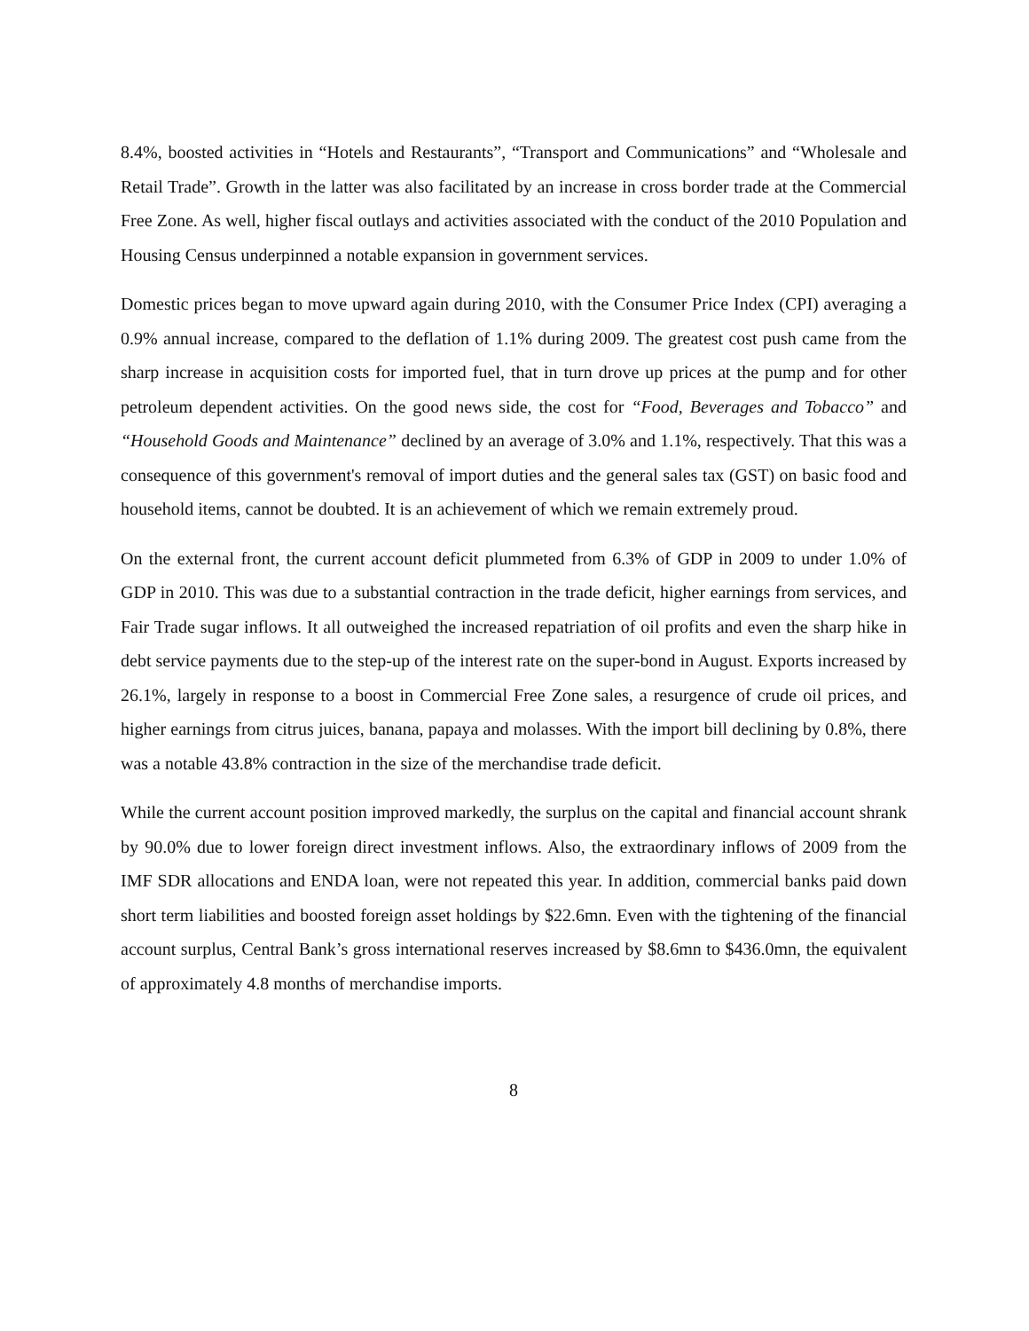8.4%, boosted activities in “Hotels and Restaurants”, “Transport and Communications” and “Wholesale and Retail Trade”. Growth in the latter was also facilitated by an increase in cross border trade at the Commercial Free Zone. As well, higher fiscal outlays and activities associated with the conduct of the 2010 Population and Housing Census underpinned a notable expansion in government services.
Domestic prices began to move upward again during 2010, with the Consumer Price Index (CPI) averaging a 0.9% annual increase, compared to the deflation of 1.1% during 2009. The greatest cost push came from the sharp increase in acquisition costs for imported fuel, that in turn drove up prices at the pump and for other petroleum dependent activities. On the good news side, the cost for “Food, Beverages and Tobacco” and “Household Goods and Maintenance” declined by an average of 3.0% and 1.1%, respectively. That this was a consequence of this government's removal of import duties and the general sales tax (GST) on basic food and household items, cannot be doubted. It is an achievement of which we remain extremely proud.
On the external front, the current account deficit plummeted from 6.3% of GDP in 2009 to under 1.0% of GDP in 2010. This was due to a substantial contraction in the trade deficit, higher earnings from services, and Fair Trade sugar inflows. It all outweighed the increased repatriation of oil profits and even the sharp hike in debt service payments due to the step-up of the interest rate on the super-bond in August. Exports increased by 26.1%, largely in response to a boost in Commercial Free Zone sales, a resurgence of crude oil prices, and higher earnings from citrus juices, banana, papaya and molasses. With the import bill declining by 0.8%, there was a notable 43.8% contraction in the size of the merchandise trade deficit.
While the current account position improved markedly, the surplus on the capital and financial account shrank by 90.0% due to lower foreign direct investment inflows. Also, the extraordinary inflows of 2009 from the IMF SDR allocations and ENDA loan, were not repeated this year. In addition, commercial banks paid down short term liabilities and boosted foreign asset holdings by $22.6mn. Even with the tightening of the financial account surplus, Central Bank’s gross international reserves increased by $8.6mn to $436.0mn, the equivalent of approximately 4.8 months of merchandise imports.
8